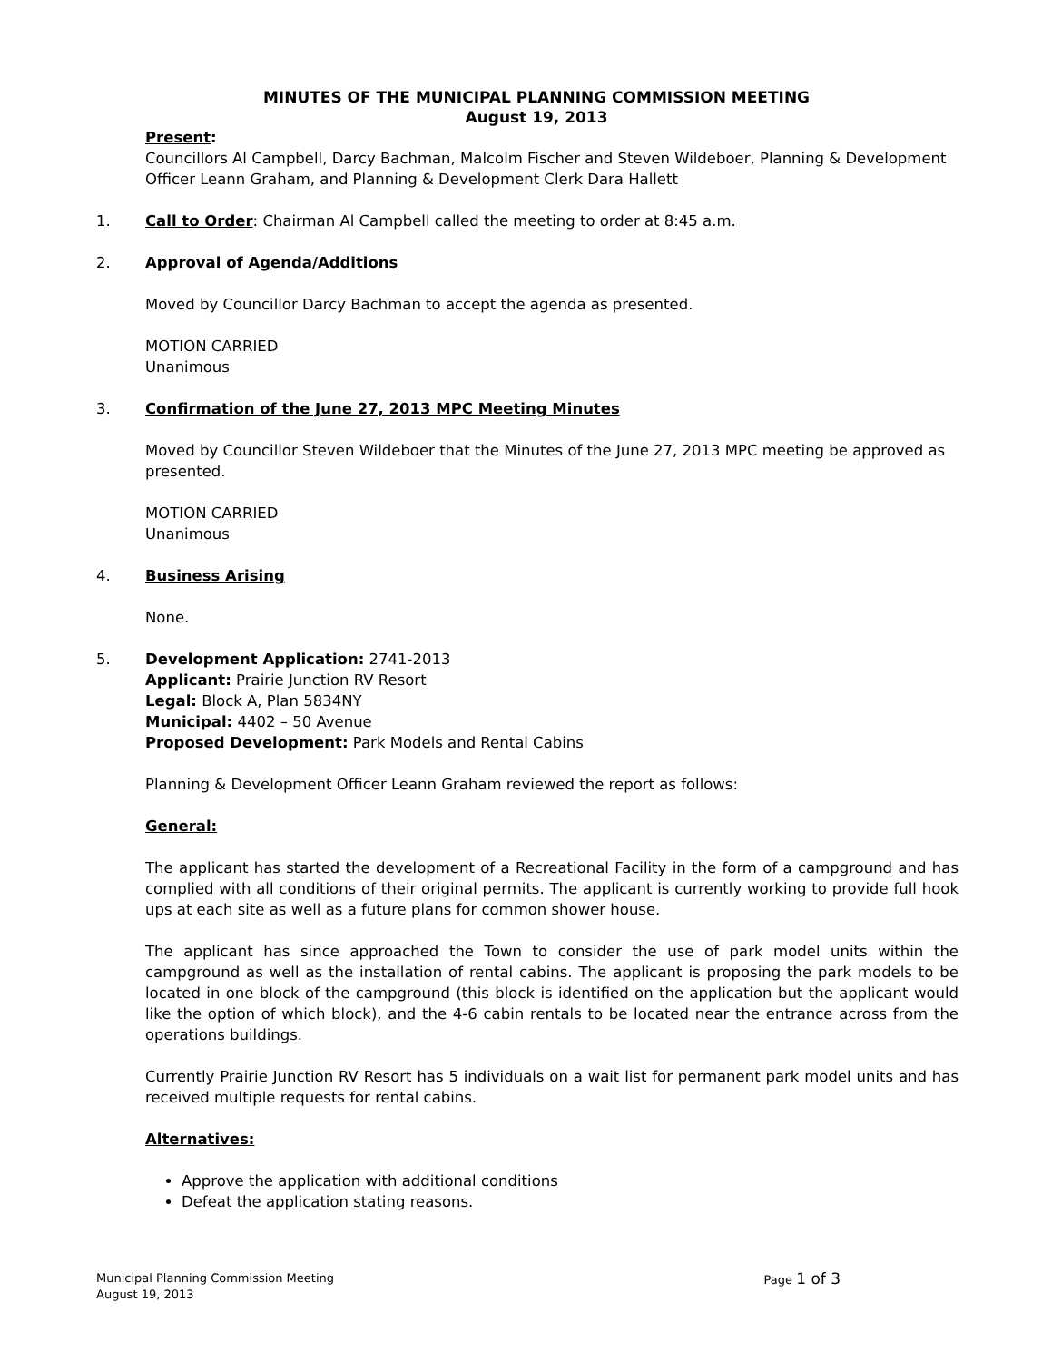MINUTES OF THE MUNICIPAL PLANNING COMMISSION MEETING
August 19, 2013
Present:
Councillors Al Campbell, Darcy Bachman, Malcolm Fischer and Steven Wildeboer, Planning & Development Officer Leann Graham, and Planning & Development Clerk Dara Hallett
1. Call to Order: Chairman Al Campbell called the meeting to order at 8:45 a.m.
2. Approval of Agenda/Additions
Moved by Councillor Darcy Bachman to accept the agenda as presented.
MOTION CARRIED
Unanimous
3. Confirmation of the June 27, 2013 MPC Meeting Minutes
Moved by Councillor Steven Wildeboer that the Minutes of the June 27, 2013 MPC meeting be approved as presented.
MOTION CARRIED
Unanimous
4. Business Arising
None.
5. Development Application: 2741-2013
Applicant: Prairie Junction RV Resort
Legal: Block A, Plan 5834NY
Municipal: 4402 – 50 Avenue
Proposed Development: Park Models and Rental Cabins
Planning & Development Officer Leann Graham reviewed the report as follows:
General:
The applicant has started the development of a Recreational Facility in the form of a campground and has complied with all conditions of their original permits. The applicant is currently working to provide full hook ups at each site as well as a future plans for common shower house.
The applicant has since approached the Town to consider the use of park model units within the campground as well as the installation of rental cabins. The applicant is proposing the park models to be located in one block of the campground (this block is identified on the application but the applicant would like the option of which block), and the 4-6 cabin rentals to be located near the entrance across from the operations buildings.
Currently Prairie Junction RV Resort has 5 individuals on a wait list for permanent park model units and has received multiple requests for rental cabins.
Alternatives:
Approve the application with additional conditions
Defeat the application stating reasons.
Municipal Planning Commission Meeting
August 19, 2013 Page 1 of 3